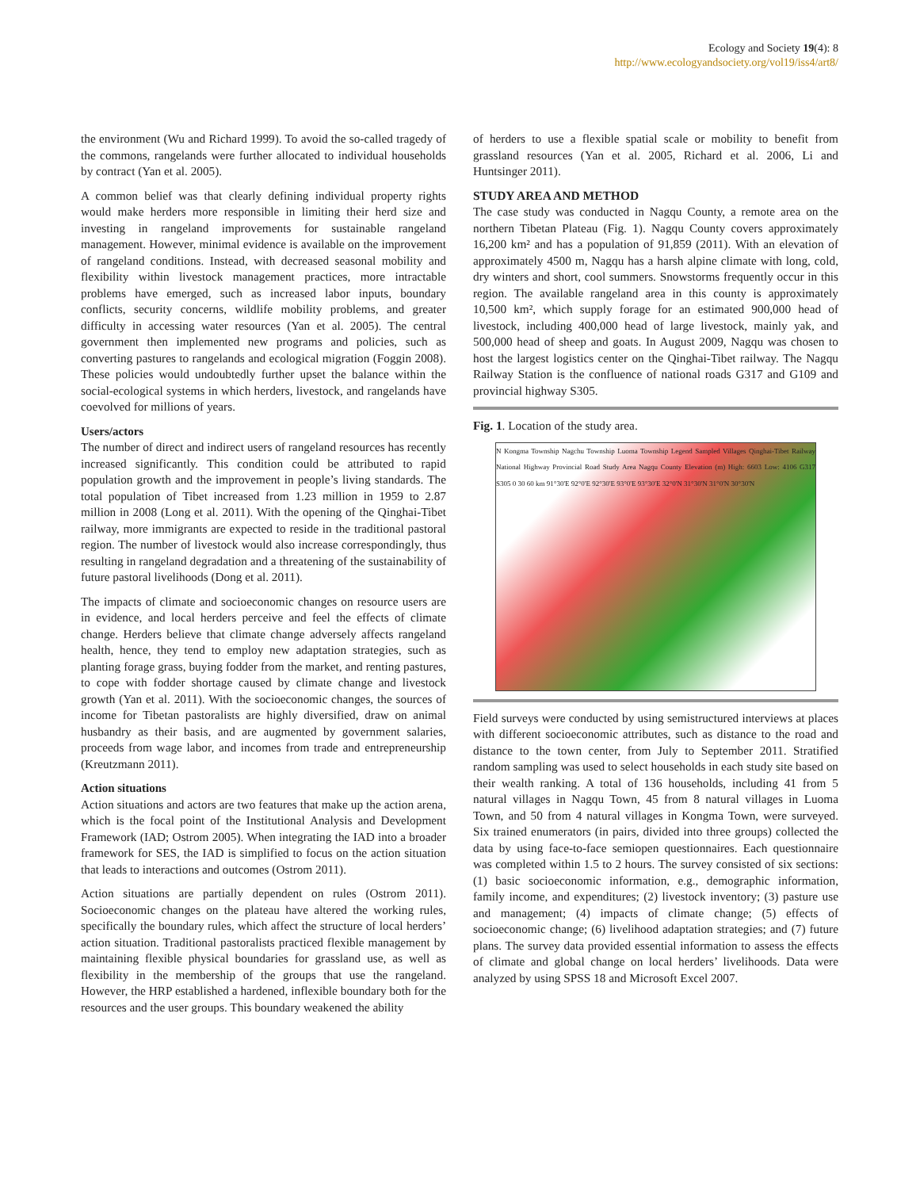Ecology and Society 19(4): 8
http://www.ecologyandsociety.org/vol19/iss4/art8/
the environment (Wu and Richard 1999). To avoid the so-called tragedy of the commons, rangelands were further allocated to individual households by contract (Yan et al. 2005).
A common belief was that clearly defining individual property rights would make herders more responsible in limiting their herd size and investing in rangeland improvements for sustainable rangeland management. However, minimal evidence is available on the improvement of rangeland conditions. Instead, with decreased seasonal mobility and flexibility within livestock management practices, more intractable problems have emerged, such as increased labor inputs, boundary conflicts, security concerns, wildlife mobility problems, and greater difficulty in accessing water resources (Yan et al. 2005). The central government then implemented new programs and policies, such as converting pastures to rangelands and ecological migration (Foggin 2008). These policies would undoubtedly further upset the balance within the social-ecological systems in which herders, livestock, and rangelands have coevolved for millions of years.
Users/actors
The number of direct and indirect users of rangeland resources has recently increased significantly. This condition could be attributed to rapid population growth and the improvement in people’s living standards. The total population of Tibet increased from 1.23 million in 1959 to 2.87 million in 2008 (Long et al. 2011). With the opening of the Qinghai-Tibet railway, more immigrants are expected to reside in the traditional pastoral region. The number of livestock would also increase correspondingly, thus resulting in rangeland degradation and a threatening of the sustainability of future pastoral livelihoods (Dong et al. 2011).
The impacts of climate and socioeconomic changes on resource users are in evidence, and local herders perceive and feel the effects of climate change. Herders believe that climate change adversely affects rangeland health, hence, they tend to employ new adaptation strategies, such as planting forage grass, buying fodder from the market, and renting pastures, to cope with fodder shortage caused by climate change and livestock growth (Yan et al. 2011). With the socioeconomic changes, the sources of income for Tibetan pastoralists are highly diversified, draw on animal husbandry as their basis, and are augmented by government salaries, proceeds from wage labor, and incomes from trade and entrepreneurship (Kreutzmann 2011).
Action situations
Action situations and actors are two features that make up the action arena, which is the focal point of the Institutional Analysis and Development Framework (IAD; Ostrom 2005). When integrating the IAD into a broader framework for SES, the IAD is simplified to focus on the action situation that leads to interactions and outcomes (Ostrom 2011).
Action situations are partially dependent on rules (Ostrom 2011). Socioeconomic changes on the plateau have altered the working rules, specifically the boundary rules, which affect the structure of local herders’ action situation. Traditional pastoralists practiced flexible management by maintaining flexible physical boundaries for grassland use, as well as flexibility in the membership of the groups that use the rangeland. However, the HRP established a hardened, inflexible boundary both for the resources and the user groups. This boundary weakened the ability
of herders to use a flexible spatial scale or mobility to benefit from grassland resources (Yan et al. 2005, Richard et al. 2006, Li and Huntsinger 2011).
STUDY AREA AND METHOD
The case study was conducted in Nagqu County, a remote area on the northern Tibetan Plateau (Fig. 1). Nagqu County covers approximately 16,200 km² and has a population of 91,859 (2011). With an elevation of approximately 4500 m, Nagqu has a harsh alpine climate with long, cold, dry winters and short, cool summers. Snowstorms frequently occur in this region. The available rangeland area in this county is approximately 10,500 km², which supply forage for an estimated 900,000 head of livestock, including 400,000 head of large livestock, mainly yak, and 500,000 head of sheep and goats. In August 2009, Nagqu was chosen to host the largest logistics center on the Qinghai-Tibet railway. The Nagqu Railway Station is the confluence of national roads G317 and G109 and provincial highway S305.
Fig. 1. Location of the study area.
N Kongma Township Nagchu Township Luoma Township Legend Sampled Villages Qinghai-Tibet Railway National Highway Provincial Road Study Area Nagqu County Elevation (m) High: 6603 Low: 4106 G317 S305 0 30 60 km 91°30'E 92°0'E 92°30'E 93°0'E 93°30'E 32°0'N 31°30'N 31°0'N 30°30'N
Field surveys were conducted by using semistructured interviews at places with different socioeconomic attributes, such as distance to the road and distance to the town center, from July to September 2011. Stratified random sampling was used to select households in each study site based on their wealth ranking. A total of 136 households, including 41 from 5 natural villages in Nagqu Town, 45 from 8 natural villages in Luoma Town, and 50 from 4 natural villages in Kongma Town, were surveyed. Six trained enumerators (in pairs, divided into three groups) collected the data by using face-to-face semiopen questionnaires. Each questionnaire was completed within 1.5 to 2 hours. The survey consisted of six sections: (1) basic socioeconomic information, e.g., demographic information, family income, and expenditures; (2) livestock inventory; (3) pasture use and management; (4) impacts of climate change; (5) effects of socioeconomic change; (6) livelihood adaptation strategies; and (7) future plans. The survey data provided essential information to assess the effects of climate and global change on local herders’ livelihoods. Data were analyzed by using SPSS 18 and Microsoft Excel 2007.